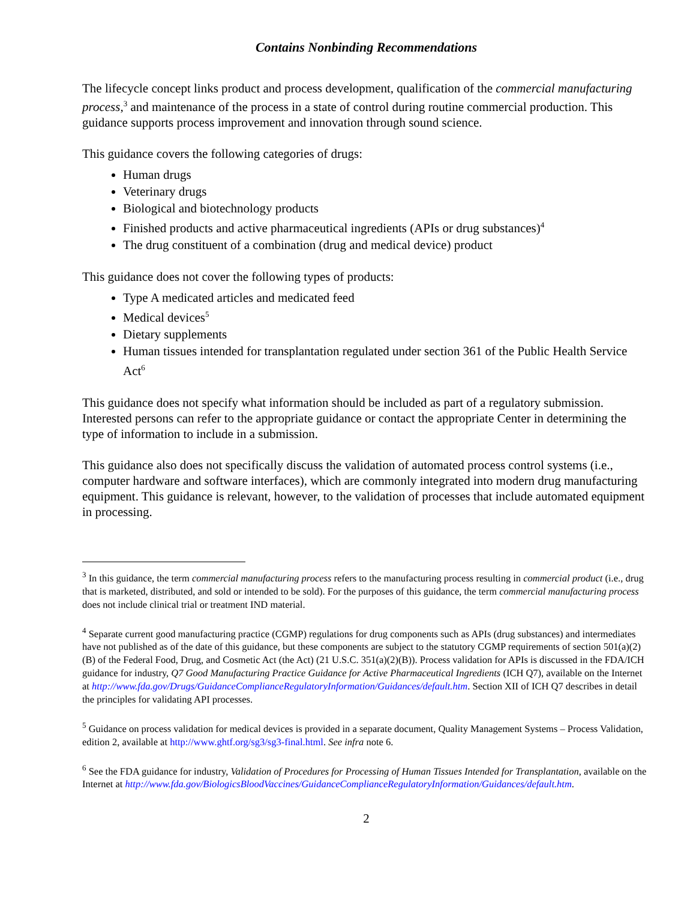Contains Nonbinding Recommendations
The lifecycle concept links product and process development, qualification of the commercial manufacturing process,<sup>3</sup> and maintenance of the process in a state of control during routine commercial production. This guidance supports process improvement and innovation through sound science.
This guidance covers the following categories of drugs:
Human drugs
Veterinary drugs
Biological and biotechnology products
Finished products and active pharmaceutical ingredients (APIs or drug substances)<sup>4</sup>
The drug constituent of a combination (drug and medical device) product
This guidance does not cover the following types of products:
Type A medicated articles and medicated feed
Medical devices<sup>5</sup>
Dietary supplements
Human tissues intended for transplantation regulated under section 361 of the Public Health Service Act<sup>6</sup>
This guidance does not specify what information should be included as part of a regulatory submission. Interested persons can refer to the appropriate guidance or contact the appropriate Center in determining the type of information to include in a submission.
This guidance also does not specifically discuss the validation of automated process control systems (i.e., computer hardware and software interfaces), which are commonly integrated into modern drug manufacturing equipment. This guidance is relevant, however, to the validation of processes that include automated equipment in processing.
<sup>3</sup> In this guidance, the term commercial manufacturing process refers to the manufacturing process resulting in commercial product (i.e., drug that is marketed, distributed, and sold or intended to be sold). For the purposes of this guidance, the term commercial manufacturing process does not include clinical trial or treatment IND material.
<sup>4</sup> Separate current good manufacturing practice (CGMP) regulations for drug components such as APIs (drug substances) and intermediates have not published as of the date of this guidance, but these components are subject to the statutory CGMP requirements of section 501(a)(2)(B) of the Federal Food, Drug, and Cosmetic Act (the Act) (21 U.S.C. 351(a)(2)(B)). Process validation for APIs is discussed in the FDA/ICH guidance for industry, Q7 Good Manufacturing Practice Guidance for Active Pharmaceutical Ingredients (ICH Q7), available on the Internet at http://www.fda.gov/Drugs/GuidanceComplianceRegulatoryInformation/Guidances/default.htm. Section XII of ICH Q7 describes in detail the principles for validating API processes.
<sup>5</sup> Guidance on process validation for medical devices is provided in a separate document, Quality Management Systems – Process Validation, edition 2, available at http://www.ghtf.org/sg3/sg3-final.html. See infra note 6.
<sup>6</sup> See the FDA guidance for industry, Validation of Procedures for Processing of Human Tissues Intended for Transplantation, available on the Internet at http://www.fda.gov/BiologicsBloodVaccines/GuidanceComplianceRegulatoryInformation/Guidances/default.htm.
2